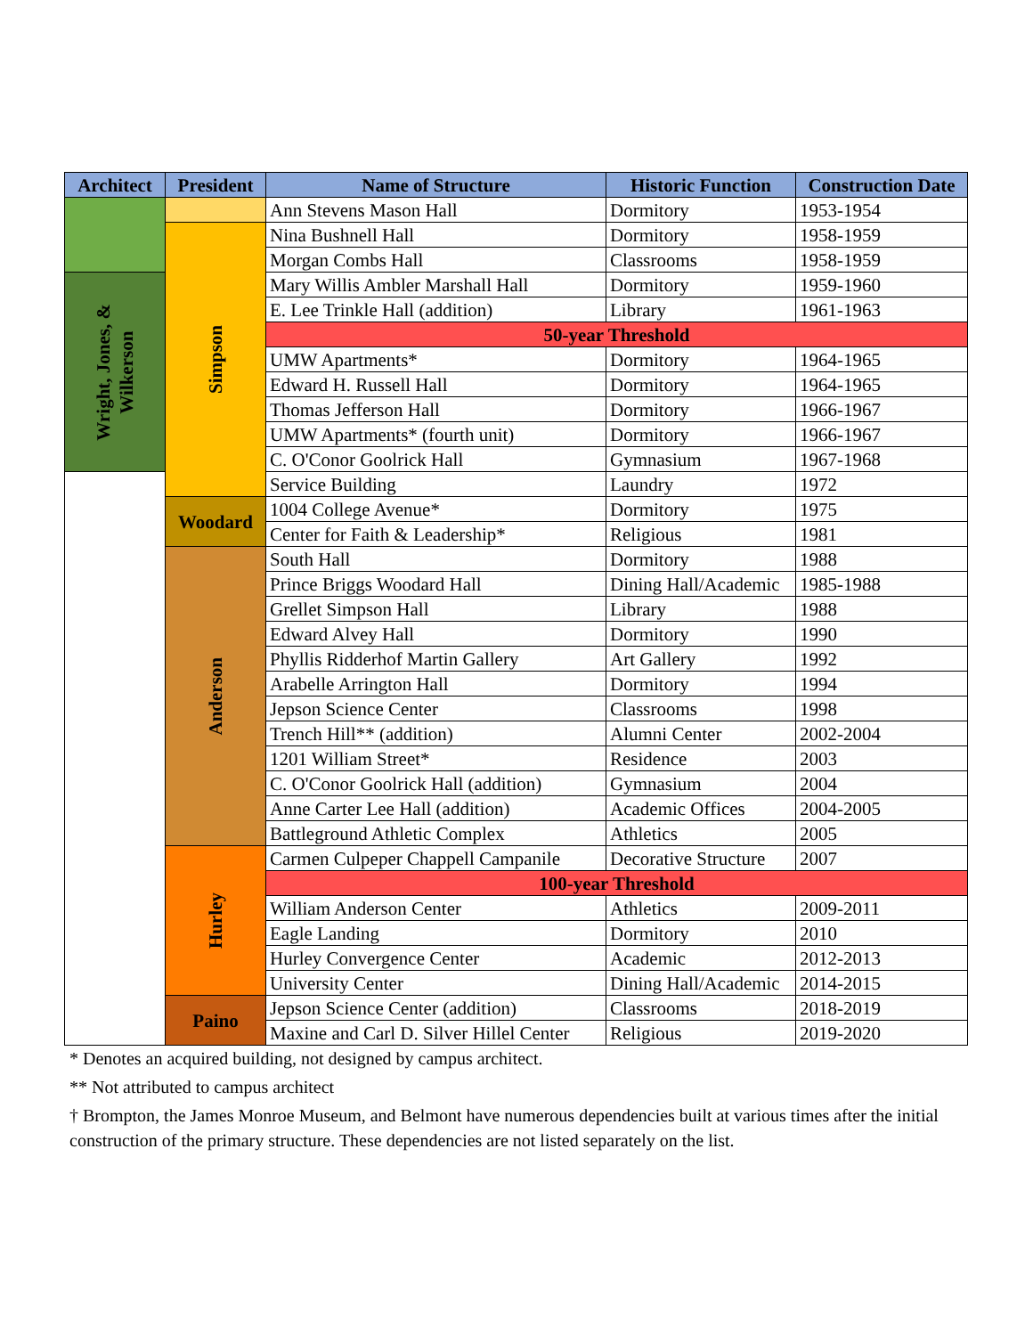| Architect | President | Name of Structure | Historic Function | Construction Date |
| --- | --- | --- | --- | --- |
| | | Ann Stevens Mason Hall | Dormitory | 1953-1954 |
| | Simpson | Nina Bushnell Hall | Dormitory | 1958-1959 |
| | | Morgan Combs Hall | Classrooms | 1958-1959 |
| Wright, Jones, & Wilkerson | | Mary Willis Ambler Marshall Hall | Dormitory | 1959-1960 |
| | | E. Lee Trinkle Hall (addition) | Library | 1961-1963 |
| | | 50-year Threshold | | |
| | | UMW Apartments* | Dormitory | 1964-1965 |
| | | Edward H. Russell Hall | Dormitory | 1964-1965 |
| | | Thomas Jefferson Hall | Dormitory | 1966-1967 |
| | | UMW Apartments* (fourth unit) | Dormitory | 1966-1967 |
| | | C. O'Conor Goolrick Hall | Gymnasium | 1967-1968 |
| | | Service Building | Laundry | 1972 |
| | Woodard | 1004 College Avenue* | Dormitory | 1975 |
| | | Center for Faith & Leadership* | Religious | 1981 |
| | Anderson | South Hall | Dormitory | 1988 |
| | | Prince Briggs Woodard Hall | Dining Hall/Academic | 1985-1988 |
| | | Grellet Simpson Hall | Library | 1988 |
| | | Edward Alvey Hall | Dormitory | 1990 |
| | | Phyllis Ridderhof Martin Gallery | Art Gallery | 1992 |
| | | Arabelle Arrington Hall | Dormitory | 1994 |
| | | Jepson Science Center | Classrooms | 1998 |
| | | Trench Hill** (addition) | Alumni Center | 2002-2004 |
| | | 1201 William Street* | Residence | 2003 |
| | | C. O'Conor Goolrick Hall (addition) | Gymnasium | 2004 |
| | | Anne Carter Lee Hall (addition) | Academic Offices | 2004-2005 |
| | | Battleground Athletic Complex | Athletics | 2005 |
| | Hurley | Carmen Culpeper Chappell Campanile | Decorative Structure | 2007 |
| | | 100-year Threshold | | |
| | | William Anderson Center | Athletics | 2009-2011 |
| | | Eagle Landing | Dormitory | 2010 |
| | | Hurley Convergence Center | Academic | 2012-2013 |
| | | University Center | Dining Hall/Academic | 2014-2015 |
| | Paino | Jepson Science Center (addition) | Classrooms | 2018-2019 |
| | | Maxine and Carl D. Silver Hillel Center | Religious | 2019-2020 |
* Denotes an acquired building, not designed by campus architect.
** Not attributed to campus architect
† Brompton, the James Monroe Museum, and Belmont have numerous dependencies built at various times after the initial construction of the primary structure. These dependencies are not listed separately on the list.